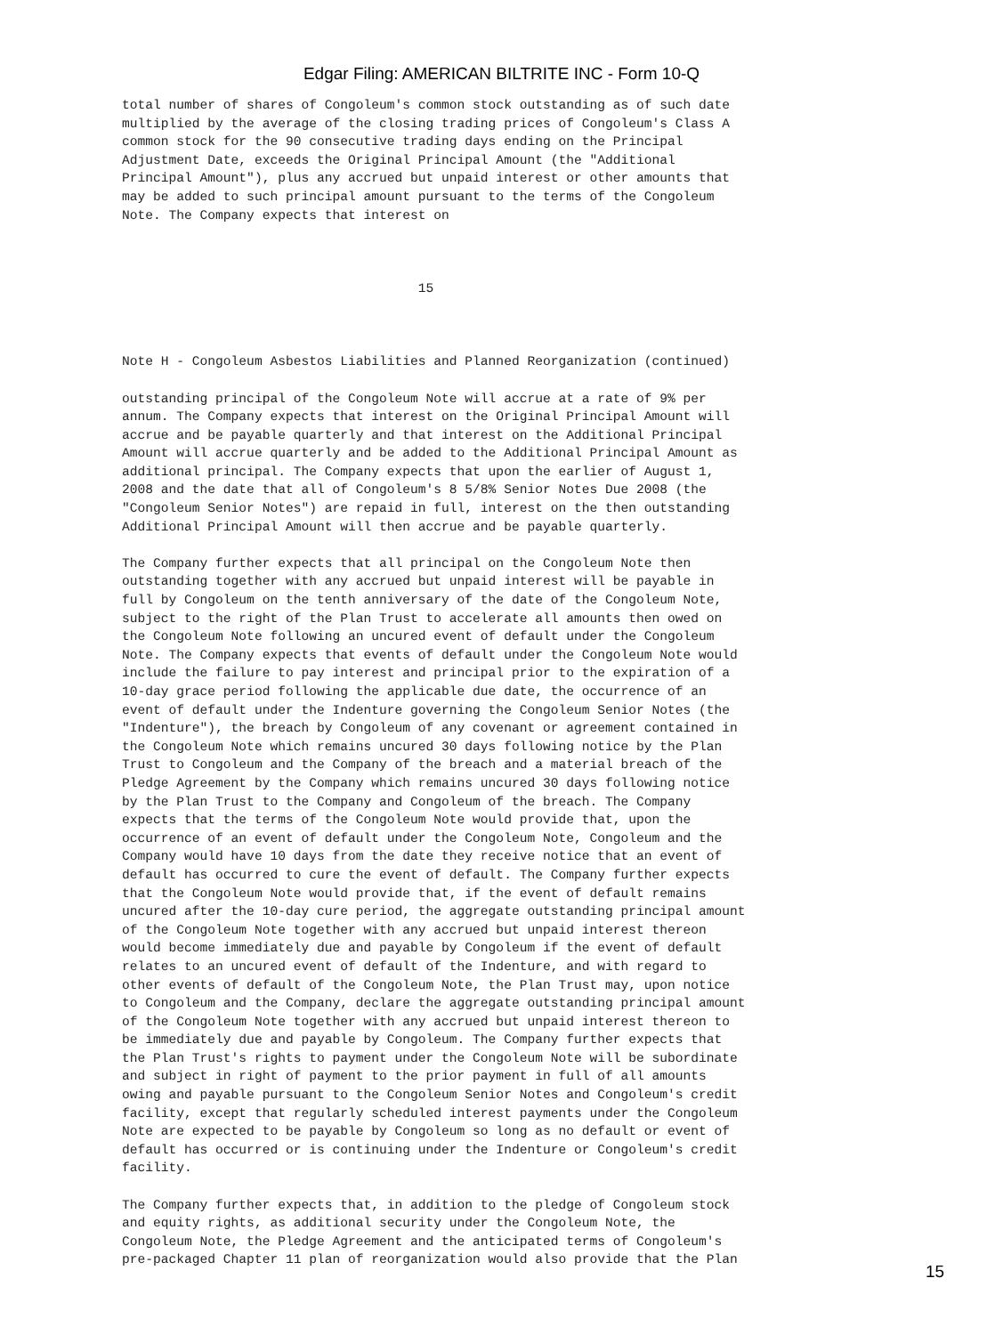Edgar Filing: AMERICAN BILTRITE INC - Form 10-Q
total number of shares of Congoleum's common stock outstanding as of such date
multiplied by the average of the closing trading prices of Congoleum's Class A
common stock for the 90 consecutive trading days ending on the Principal
Adjustment Date, exceeds the Original Principal Amount (the "Additional
Principal Amount"), plus any accrued but unpaid interest or other amounts that
may be added to such principal amount pursuant to the terms of the Congoleum
Note. The Company expects that interest on



                                      15



Note H - Congoleum Asbestos Liabilities and Planned Reorganization (continued)

outstanding principal of the Congoleum Note will accrue at a rate of 9% per
annum. The Company expects that interest on the Original Principal Amount will
accrue and be payable quarterly and that interest on the Additional Principal
Amount will accrue quarterly and be added to the Additional Principal Amount as
additional principal. The Company expects that upon the earlier of August 1,
2008 and the date that all of Congoleum's 8 5/8% Senior Notes Due 2008 (the
"Congoleum Senior Notes") are repaid in full, interest on the then outstanding
Additional Principal Amount will then accrue and be payable quarterly.

The Company further expects that all principal on the Congoleum Note then
outstanding together with any accrued but unpaid interest will be payable in
full by Congoleum on the tenth anniversary of the date of the Congoleum Note,
subject to the right of the Plan Trust to accelerate all amounts then owed on
the Congoleum Note following an uncured event of default under the Congoleum
Note. The Company expects that events of default under the Congoleum Note would
include the failure to pay interest and principal prior to the expiration of a
10-day grace period following the applicable due date, the occurrence of an
event of default under the Indenture governing the Congoleum Senior Notes (the
"Indenture"), the breach by Congoleum of any covenant or agreement contained in
the Congoleum Note which remains uncured 30 days following notice by the Plan
Trust to Congoleum and the Company of the breach and a material breach of the
Pledge Agreement by the Company which remains uncured 30 days following notice
by the Plan Trust to the Company and Congoleum of the breach. The Company
expects that the terms of the Congoleum Note would provide that, upon the
occurrence of an event of default under the Congoleum Note, Congoleum and the
Company would have 10 days from the date they receive notice that an event of
default has occurred to cure the event of default. The Company further expects
that the Congoleum Note would provide that, if the event of default remains
uncured after the 10-day cure period, the aggregate outstanding principal amount
of the Congoleum Note together with any accrued but unpaid interest thereon
would become immediately due and payable by Congoleum if the event of default
relates to an uncured event of default of the Indenture, and with regard to
other events of default of the Congoleum Note, the Plan Trust may, upon notice
to Congoleum and the Company, declare the aggregate outstanding principal amount
of the Congoleum Note together with any accrued but unpaid interest thereon to
be immediately due and payable by Congoleum. The Company further expects that
the Plan Trust's rights to payment under the Congoleum Note will be subordinate
and subject in right of payment to the prior payment in full of all amounts
owing and payable pursuant to the Congoleum Senior Notes and Congoleum's credit
facility, except that regularly scheduled interest payments under the Congoleum
Note are expected to be payable by Congoleum so long as no default or event of
default has occurred or is continuing under the Indenture or Congoleum's credit
facility.

The Company further expects that, in addition to the pledge of Congoleum stock
and equity rights, as additional security under the Congoleum Note, the
Congoleum Note, the Pledge Agreement and the anticipated terms of Congoleum's
pre-packaged Chapter 11 plan of reorganization would also provide that the Plan
15